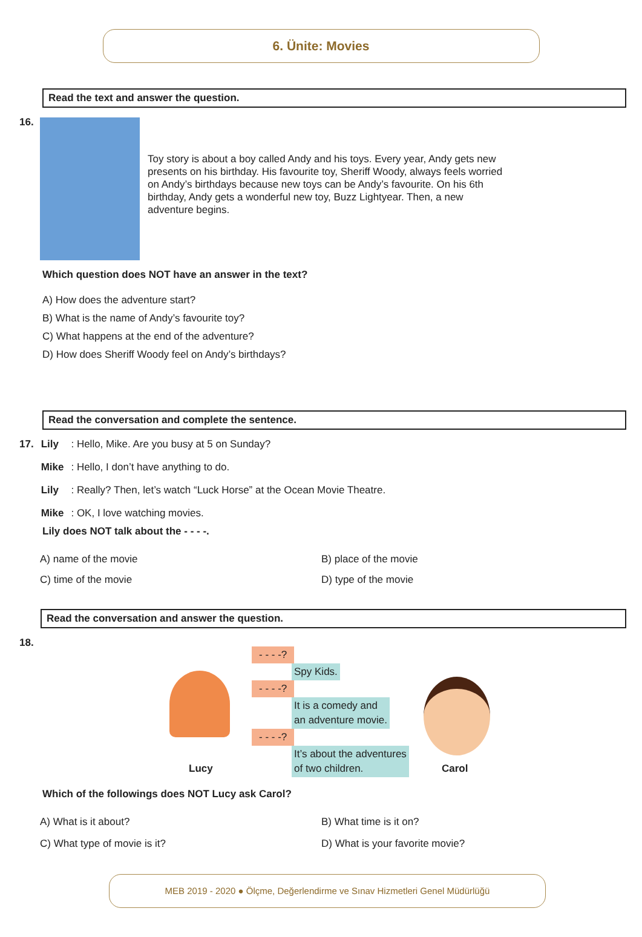6. Ünite: Movies
Read the text and answer the question.
16.
Toy story is about a boy called Andy and his toys. Every year, Andy gets new presents on his birthday. His favourite toy, Sheriff Woody, always feels worried on Andy’s birthdays because new toys can be Andy’s favourite. On his 6th birthday, Andy gets a wonderful new toy, Buzz Lightyear. Then, a new adventure begins.
Which question does NOT have an answer in the text?
A) How does the adventure start?
B) What is the name of Andy’s favourite toy?
C) What happens at the end of the adventure?
D) How does Sheriff Woody feel on Andy’s birthdays?
Read the conversation and complete the sentence.
| 17. | Lily | : Hello, Mike. Are you busy at 5 on Sunday? |
| | Mike | : Hello, I don’t have anything to do. |
| | Lily | : Really? Then, let’s watch “Luck Horse” at the Ocean Movie Theatre. |
| | Mike | : OK, I love watching movies. |
Lily does NOT talk about the - - - -.
A) name of the movie
B) place of the movie
C) time of the movie
D) type of the movie
Read the conversation and answer the question.
18.
Lucy Carol
- - - -?
Spy Kids.
- - - -?
It is a comedy and
an adventure movie.
- - - -?
It’s about the adventures
of two children.
Which of the followings does NOT Lucy ask Carol?
A) What is it about?
B) What time is it on?
C) What type of movie is it?
D) What is your favorite movie?
MEB 2019 - 2020 ● Ölçme, Değerlendirme ve Sınav Hizmetleri Genel Müdürlüğü